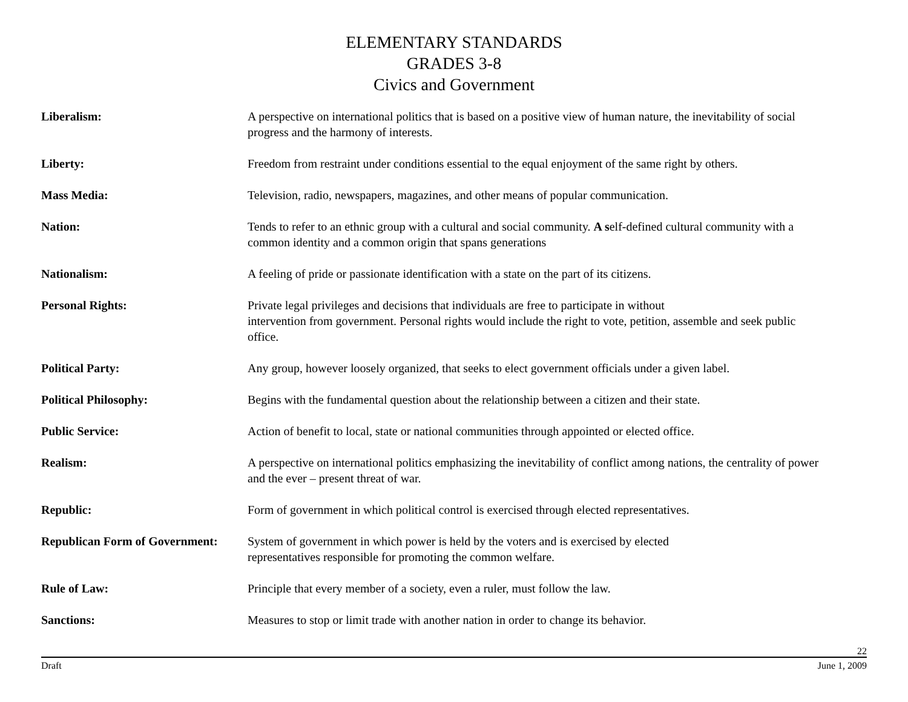ELEMENTARY STANDARDS
GRADES 3-8
Civics and Government
Liberalism: A perspective on international politics that is based on a positive view of human nature, the inevitability of social progress and the harmony of interests.
Liberty: Freedom from restraint under conditions essential to the equal enjoyment of the same right by others.
Mass Media: Television, radio, newspapers, magazines, and other means of popular communication.
Nation: Tends to refer to an ethnic group with a cultural and social community. A self-defined cultural community with a common identity and a common origin that spans generations
Nationalism: A feeling of pride or passionate identification with a state on the part of its citizens.
Personal Rights: Private legal privileges and decisions that individuals are free to participate in without
intervention from government. Personal rights would include the right to vote, petition, assemble and seek public office.
Political Party: Any group, however loosely organized, that seeks to elect government officials under a given label.
Political Philosophy: Begins with the fundamental question about the relationship between a citizen and their state.
Public Service: Action of benefit to local, state or national communities through appointed or elected office.
Realism: A perspective on international politics emphasizing the inevitability of conflict among nations, the centrality of power and the ever – present threat of war.
Republic: Form of government in which political control is exercised through elected representatives.
Republican Form of Government:
System of government in which power is held by the voters and is exercised by elected
representatives responsible for promoting the common welfare.
Rule of Law: Principle that every member of a society, even a ruler, must follow the law.
Sanctions: Measures to stop or limit trade with another nation in order to change its behavior.
22
Draft June 1, 2009